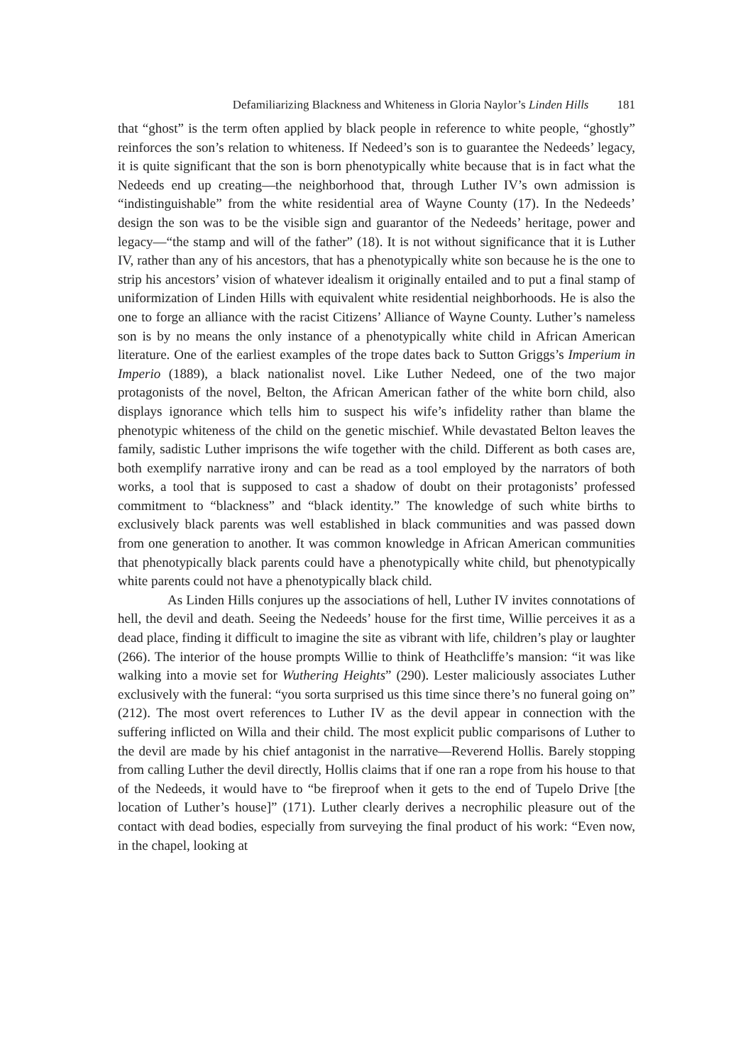Defamiliarizing Blackness and Whiteness in Gloria Naylor’s Linden Hills 181
that “ghost” is the term often applied by black people in reference to white people, “ghostly” reinforces the son’s relation to whiteness. If Nedeed’s son is to guarantee the Nedeeds’ legacy, it is quite significant that the son is born phenotypically white because that is in fact what the Nedeeds end up creating—the neighborhood that, through Luther IV’s own admission is “indistinguishable” from the white residential area of Wayne County (17). In the Nedeeds’ design the son was to be the visible sign and guarantor of the Nedeeds’ heritage, power and legacy—“the stamp and will of the father” (18). It is not without significance that it is Luther IV, rather than any of his ancestors, that has a phenotypically white son because he is the one to strip his ancestors’ vision of whatever idealism it originally entailed and to put a final stamp of uniformization of Linden Hills with equivalent white residential neighborhoods. He is also the one to forge an alliance with the racist Citizens’ Alliance of Wayne County. Luther’s nameless son is by no means the only instance of a phenotypically white child in African American literature. One of the earliest examples of the trope dates back to Sutton Griggs’s Imperium in Imperio (1889), a black nationalist novel. Like Luther Nedeed, one of the two major protagonists of the novel, Belton, the African American father of the white born child, also displays ignorance which tells him to suspect his wife’s infidelity rather than blame the phenotypic whiteness of the child on the genetic mischief. While devastated Belton leaves the family, sadistic Luther imprisons the wife together with the child. Different as both cases are, both exemplify narrative irony and can be read as a tool employed by the narrators of both works, a tool that is supposed to cast a shadow of doubt on their protagonists’ professed commitment to “blackness” and “black identity.” The knowledge of such white births to exclusively black parents was well established in black communities and was passed down from one generation to another. It was common knowledge in African American communities that phenotypically black parents could have a phenotypically white child, but phenotypically white parents could not have a phenotypically black child.
As Linden Hills conjures up the associations of hell, Luther IV invites connotations of hell, the devil and death. Seeing the Nedeeds’ house for the first time, Willie perceives it as a dead place, finding it difficult to imagine the site as vibrant with life, children’s play or laughter (266). The interior of the house prompts Willie to think of Heathcliffe’s mansion: “it was like walking into a movie set for Wuthering Heights” (290). Lester maliciously associates Luther exclusively with the funeral: “you sorta surprised us this time since there’s no funeral going on” (212). The most overt references to Luther IV as the devil appear in connection with the suffering inflicted on Willa and their child. The most explicit public comparisons of Luther to the devil are made by his chief antagonist in the narrative—Reverend Hollis. Barely stopping from calling Luther the devil directly, Hollis claims that if one ran a rope from his house to that of the Nedeeds, it would have to “be fireproof when it gets to the end of Tupelo Drive [the location of Luther’s house]” (171). Luther clearly derives a necrophilic pleasure out of the contact with dead bodies, especially from surveying the final product of his work: “Even now, in the chapel, looking at